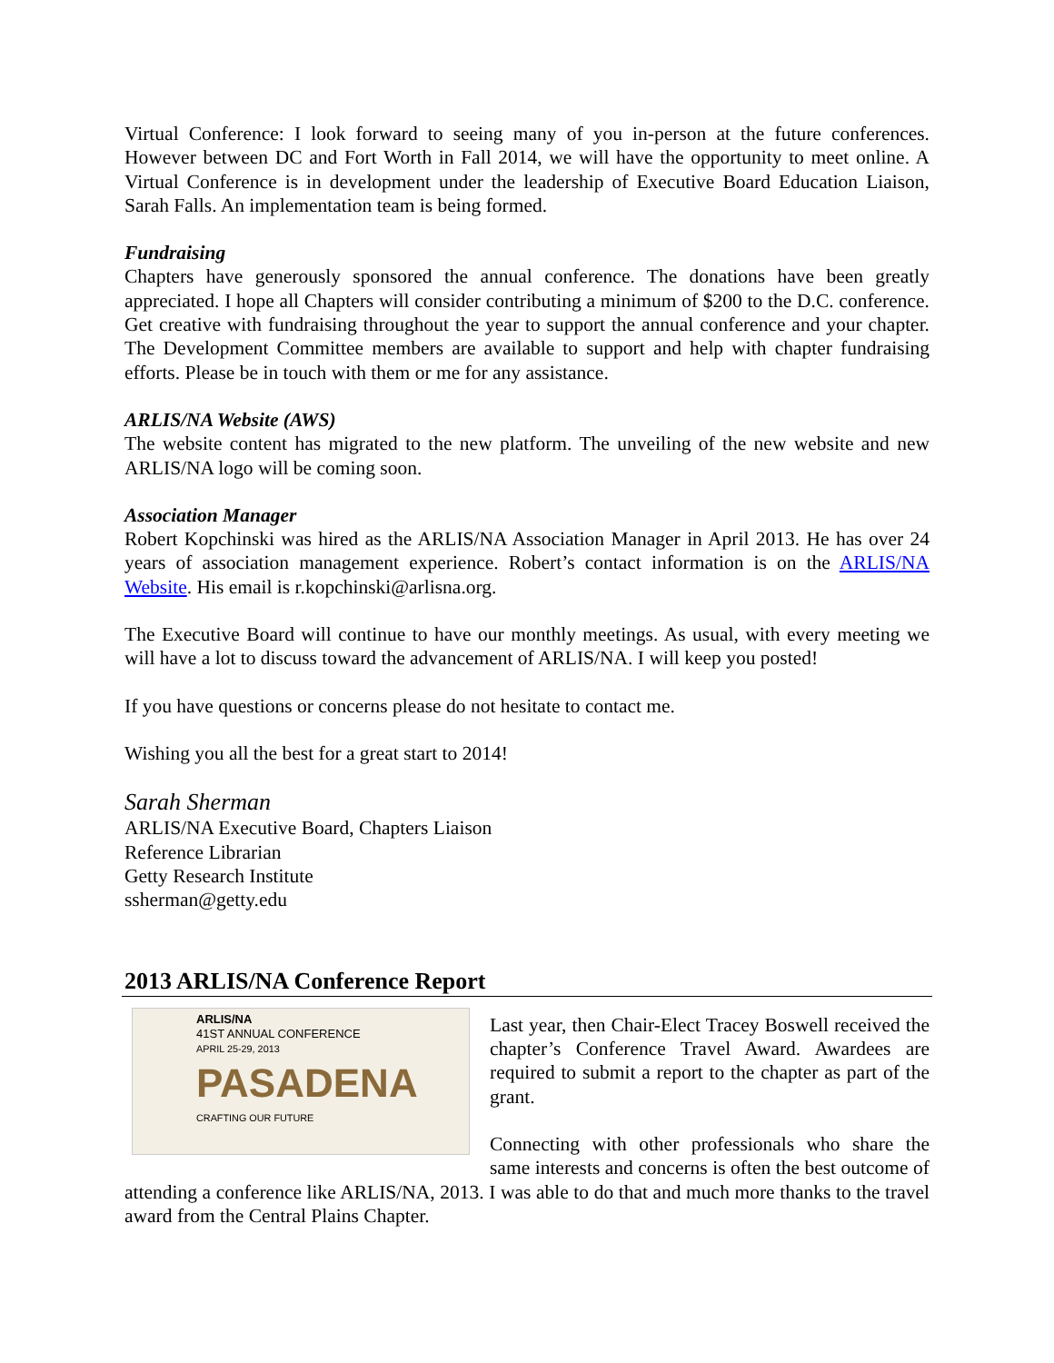Virtual Conference: I look forward to seeing many of you in-person at the future conferences. However between DC and Fort Worth in Fall 2014, we will have the opportunity to meet online. A Virtual Conference is in development under the leadership of Executive Board Education Liaison, Sarah Falls. An implementation team is being formed.
Fundraising
Chapters have generously sponsored the annual conference. The donations have been greatly appreciated. I hope all Chapters will consider contributing a minimum of $200 to the D.C. conference. Get creative with fundraising throughout the year to support the annual conference and your chapter. The Development Committee members are available to support and help with chapter fundraising efforts. Please be in touch with them or me for any assistance.
ARLIS/NA Website (AWS)
The website content has migrated to the new platform. The unveiling of the new website and new ARLIS/NA logo will be coming soon.
Association Manager
Robert Kopchinski was hired as the ARLIS/NA Association Manager in April 2013. He has over 24 years of association management experience. Robert’s contact information is on the ARLIS/NA Website. His email is r.kopchinski@arlisna.org.
The Executive Board will continue to have our monthly meetings. As usual, with every meeting we will have a lot to discuss toward the advancement of ARLIS/NA. I will keep you posted!
If you have questions or concerns please do not hesitate to contact me.
Wishing you all the best for a great start to 2014!
Sarah Sherman
ARLIS/NA Executive Board, Chapters Liaison
Reference Librarian
Getty Research Institute
ssherman@getty.edu
2013 ARLIS/NA Conference Report
ARLIS/NA
41ST ANNUAL CONFERENCE
APRIL 25-29, 2013
PASADENA
CRAFTING OUR FUTURE
Last year, then Chair-Elect Tracey Boswell received the chapter’s Conference Travel Award. Awardees are required to submit a report to the chapter as part of the grant.
Connecting with other professionals who share the same interests and concerns is often the best outcome of attending a conference like ARLIS/NA, 2013. I was able to do that and much more thanks to the travel award from the Central Plains Chapter.